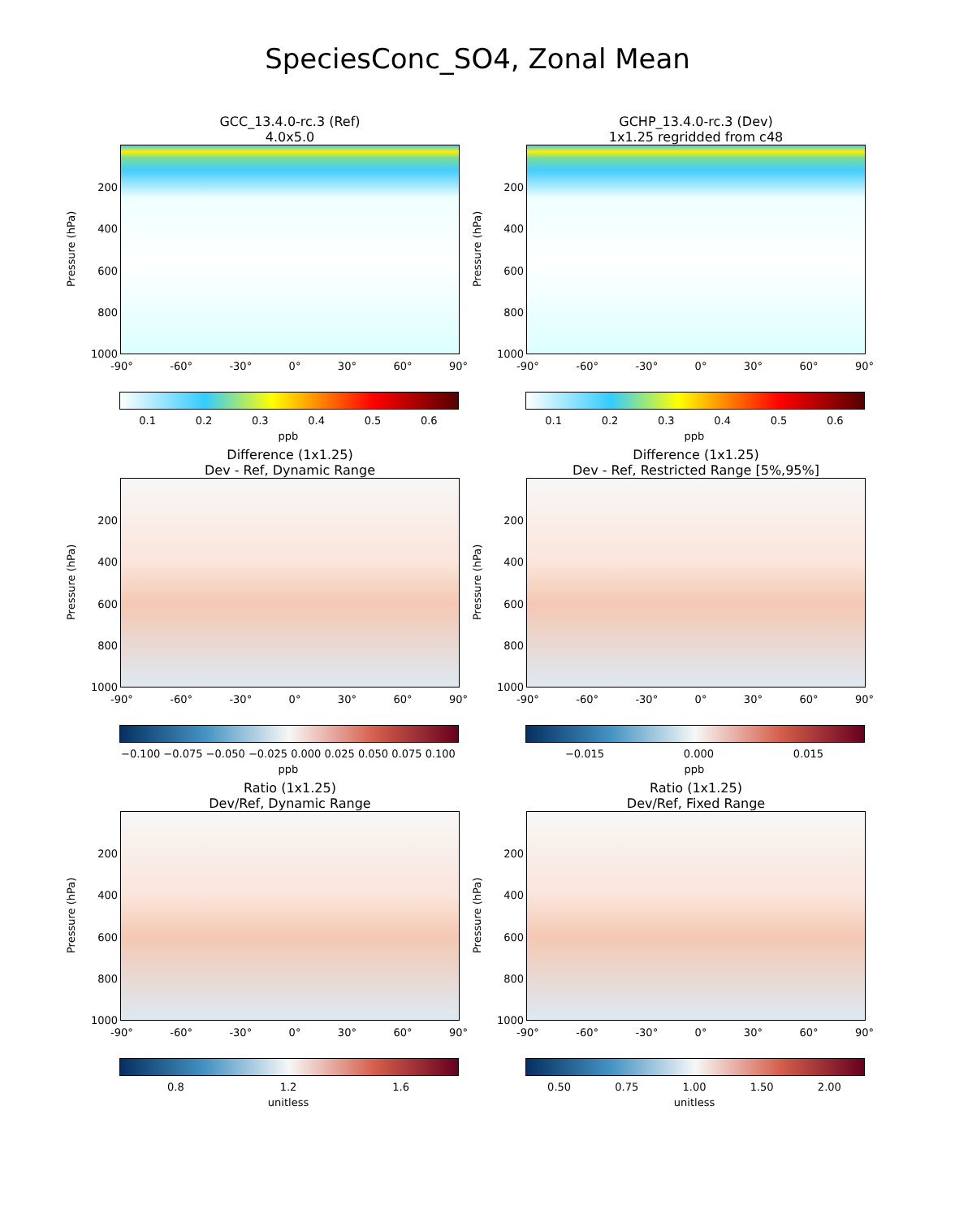SpeciesConc_SO4, Zonal Mean
GCC_13.4.0-rc.3 (Ref)
4.0x5.0
Pressure (hPa)
200
400
600
800
1000
-90° -60° -30° 0° 30° 60° 90°
0.1 0.2 0.3 0.4 0.5 0.6
ppb
GCHP_13.4.0-rc.3 (Dev)
1x1.25 regridded from c48
Pressure (hPa)
200
400
600
800
1000
-90° -60° -30° 0° 30° 60° 90°
0.1 0.2 0.3 0.4 0.5 0.6
ppb
Difference (1x1.25)
Dev - Ref, Dynamic Range
Pressure (hPa)
200
400
600
800
1000
-90° -60° -30° 0° 30° 60° 90°
−0.100 −0.075 −0.050 −0.025 0.000 0.025 0.050 0.075 0.100
ppb
Difference (1x1.25)
Dev - Ref, Restricted Range [5%,95%]
Pressure (hPa)
200
400
600
800
1000
-90° -60° -30° 0° 30° 60° 90°
−0.015 0.000 0.015
ppb
Ratio (1x1.25)
Dev/Ref, Dynamic Range
Pressure (hPa)
200
400
600
800
1000
-90° -60° -30° 0° 30° 60° 90°
0.8 1.2 1.6
unitless
Ratio (1x1.25)
Dev/Ref, Fixed Range
Pressure (hPa)
200
400
600
800
1000
-90° -60° -30° 0° 30° 60° 90°
0.50 0.75 1.00 1.50 2.00
unitless